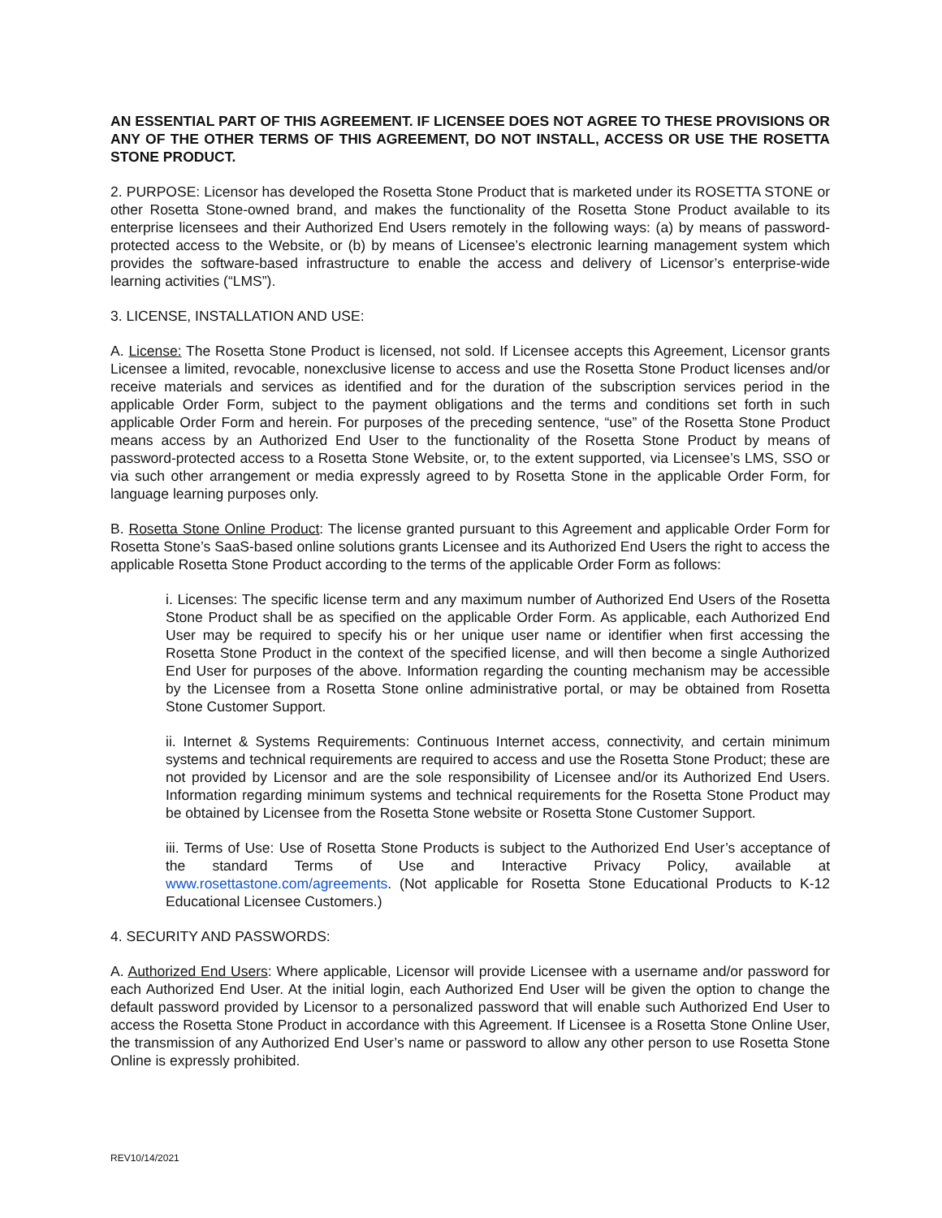AN ESSENTIAL PART OF THIS AGREEMENT. IF LICENSEE DOES NOT AGREE TO THESE PROVISIONS OR ANY OF THE OTHER TERMS OF THIS AGREEMENT, DO NOT INSTALL, ACCESS OR USE THE ROSETTA STONE PRODUCT.
2. PURPOSE: Licensor has developed the Rosetta Stone Product that is marketed under its ROSETTA STONE or other Rosetta Stone-owned brand, and makes the functionality of the Rosetta Stone Product available to its enterprise licensees and their Authorized End Users remotely in the following ways: (a) by means of password-protected access to the Website, or (b) by means of Licensee’s electronic learning management system which provides the software-based infrastructure to enable the access and delivery of Licensor’s enterprise-wide learning activities (“LMS”).
3. LICENSE, INSTALLATION AND USE:
A. License: The Rosetta Stone Product is licensed, not sold. If Licensee accepts this Agreement, Licensor grants Licensee a limited, revocable, nonexclusive license to access and use the Rosetta Stone Product licenses and/or receive materials and services as identified and for the duration of the subscription services period in the applicable Order Form, subject to the payment obligations and the terms and conditions set forth in such applicable Order Form and herein. For purposes of the preceding sentence, “use” of the Rosetta Stone Product means access by an Authorized End User to the functionality of the Rosetta Stone Product by means of password-protected access to a Rosetta Stone Website, or, to the extent supported, via Licensee’s LMS, SSO or via such other arrangement or media expressly agreed to by Rosetta Stone in the applicable Order Form, for language learning purposes only.
B. Rosetta Stone Online Product: The license granted pursuant to this Agreement and applicable Order Form for Rosetta Stone’s SaaS-based online solutions grants Licensee and its Authorized End Users the right to access the applicable Rosetta Stone Product according to the terms of the applicable Order Form as follows:
i. Licenses: The specific license term and any maximum number of Authorized End Users of the Rosetta Stone Product shall be as specified on the applicable Order Form. As applicable, each Authorized End User may be required to specify his or her unique user name or identifier when first accessing the Rosetta Stone Product in the context of the specified license, and will then become a single Authorized End User for purposes of the above. Information regarding the counting mechanism may be accessible by the Licensee from a Rosetta Stone online administrative portal, or may be obtained from Rosetta Stone Customer Support.
ii. Internet & Systems Requirements: Continuous Internet access, connectivity, and certain minimum systems and technical requirements are required to access and use the Rosetta Stone Product; these are not provided by Licensor and are the sole responsibility of Licensee and/or its Authorized End Users. Information regarding minimum systems and technical requirements for the Rosetta Stone Product may be obtained by Licensee from the Rosetta Stone website or Rosetta Stone Customer Support.
iii. Terms of Use: Use of Rosetta Stone Products is subject to the Authorized End User’s acceptance of the standard Terms of Use and Interactive Privacy Policy, available at www.rosettastone.com/agreements. (Not applicable for Rosetta Stone Educational Products to K-12 Educational Licensee Customers.)
4. SECURITY AND PASSWORDS:
A. Authorized End Users: Where applicable, Licensor will provide Licensee with a username and/or password for each Authorized End User. At the initial login, each Authorized End User will be given the option to change the default password provided by Licensor to a personalized password that will enable such Authorized End User to access the Rosetta Stone Product in accordance with this Agreement. If Licensee is a Rosetta Stone Online User, the transmission of any Authorized End User’s name or password to allow any other person to use Rosetta Stone Online is expressly prohibited.
REV10/14/2021